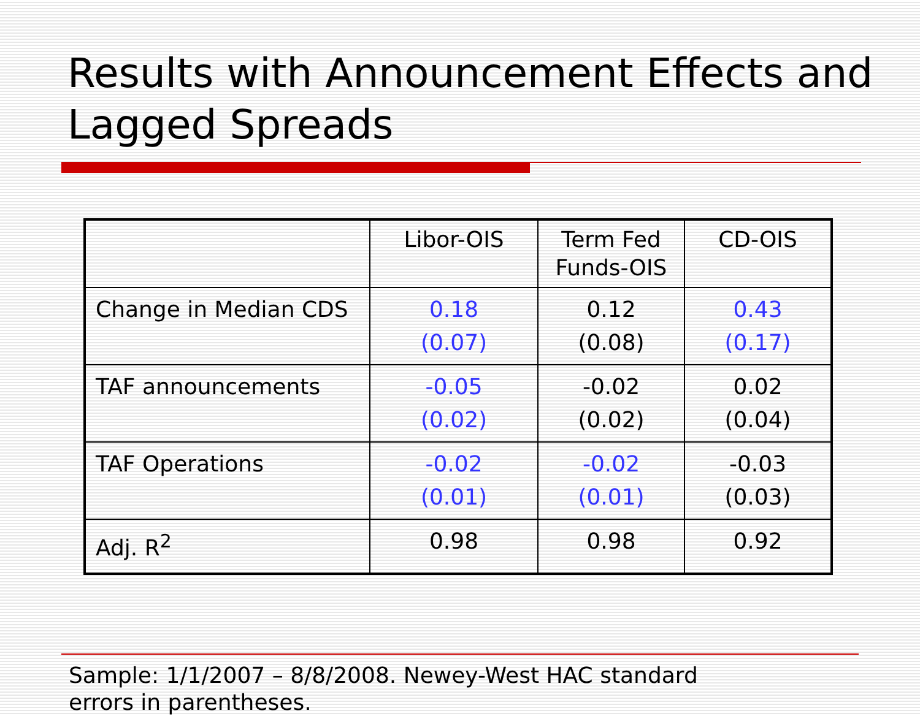Results with Announcement Effects and Lagged Spreads
| | Libor-OIS | Term Fed Funds-OIS | CD-OIS |
| Change in Median CDS | 0.18 (0.07) | 0.12 (0.08) | 0.43 (0.17) |
| TAF announcements | -0.05 (0.02) | -0.02 (0.02) | 0.02 (0.04) |
| TAF Operations | -0.02 (0.01) | -0.02 (0.01) | -0.03 (0.03) |
| Adj. R<sup>2</sup> | 0.98 | 0.98 | 0.92 |
Sample: 1/1/2007 – 8/8/2008. Newey-West HAC standard
errors in parentheses.